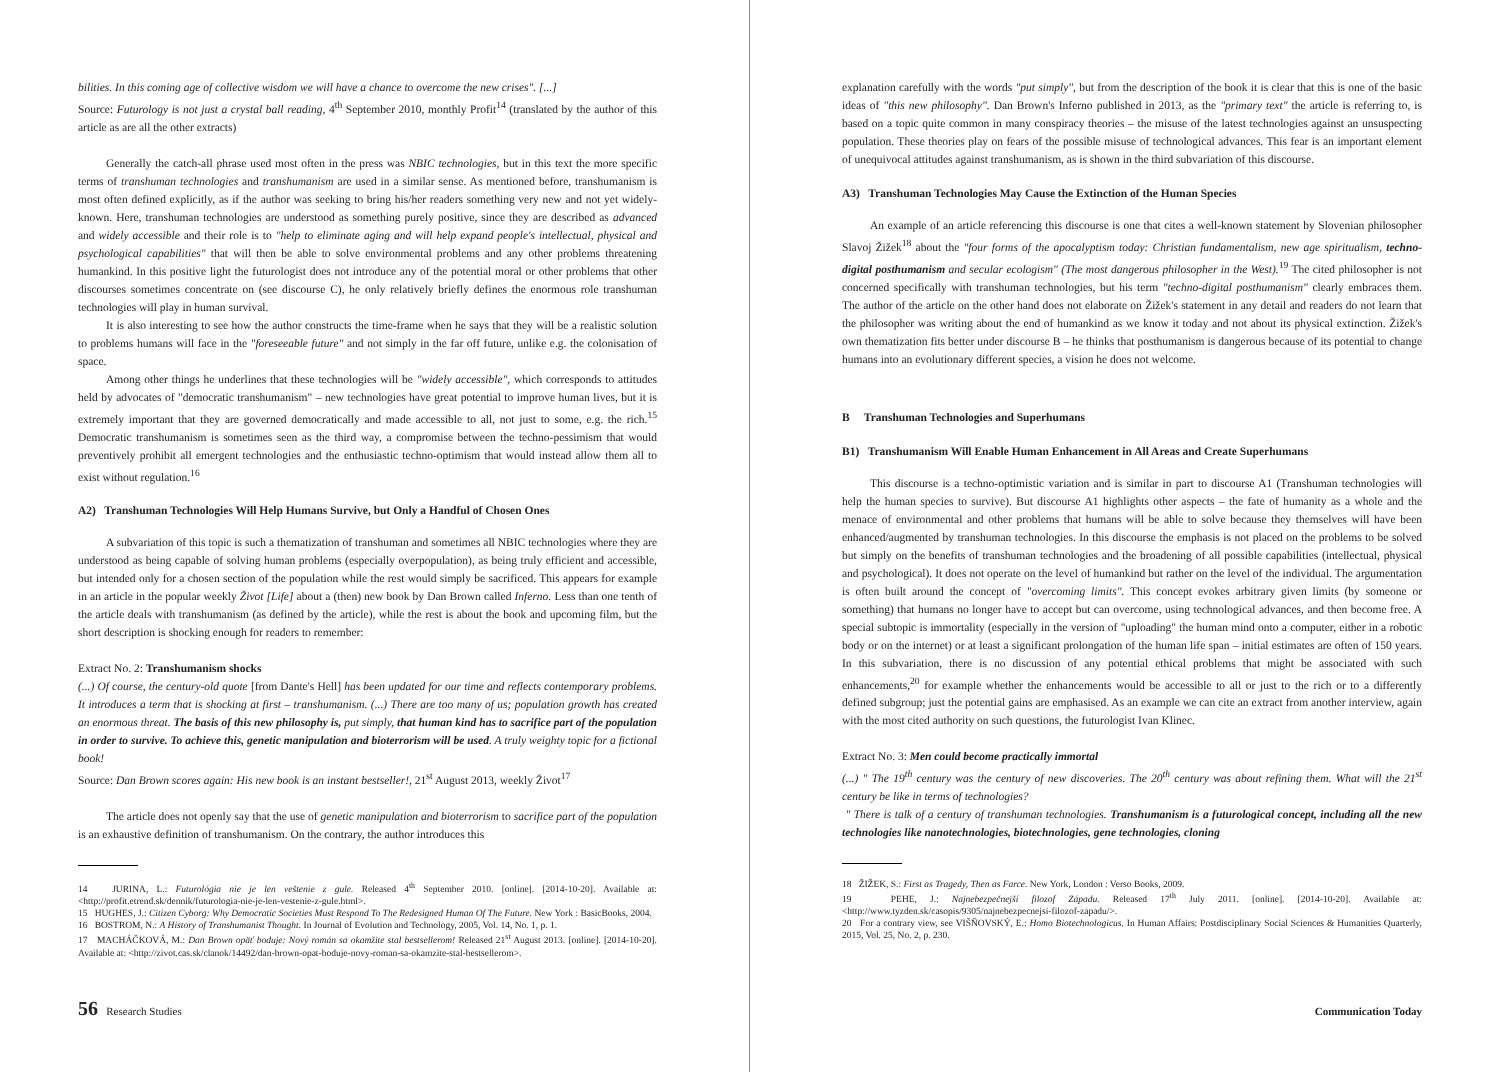bilities. In this coming age of collective wisdom we will have a chance to overcome the new crises". [...]
Source: Futurology is not just a crystal ball reading, 4<sup>th</sup> September 2010, monthly Profit<sup>14</sup> (translated by the author of this article as are all the other extracts)
Generally the catch-all phrase used most often in the press was NBIC technologies, but in this text the more specific terms of transhuman technologies and transhumanism are used in a similar sense. As mentioned before, transhumanism is most often defined explicitly, as if the author was seeking to bring his/her readers something very new and not yet widely-known. Here, transhuman technologies are understood as something purely positive, since they are described as advanced and widely accessible and their role is to "help to eliminate aging and will help expand people's intellectual, physical and psychological capabilities" that will then be able to solve environmental problems and any other problems threatening humankind. In this positive light the futurologist does not introduce any of the potential moral or other problems that other discourses sometimes concentrate on (see discourse C), he only relatively briefly defines the enormous role transhuman technologies will play in human survival.
It is also interesting to see how the author constructs the time-frame when he says that they will be a realistic solution to problems humans will face in the "foreseeable future" and not simply in the far off future, unlike e.g. the colonisation of space.
Among other things he underlines that these technologies will be "widely accessible", which corresponds to attitudes held by advocates of "democratic transhumanism" – new technologies have great potential to improve human lives, but it is extremely important that they are governed democratically and made accessible to all, not just to some, e.g. the rich.<sup>15</sup> Democratic transhumanism is sometimes seen as the third way, a compromise between the techno-pessimism that would preventively prohibit all emergent technologies and the enthusiastic techno-optimism that would instead allow them all to exist without regulation.<sup>16</sup>
A2) Transhuman Technologies Will Help Humans Survive, but Only a Handful of Chosen Ones
A subvariation of this topic is such a thematization of transhuman and sometimes all NBIC technologies where they are understood as being capable of solving human problems (especially overpopulation), as being truly efficient and accessible, but intended only for a chosen section of the population while the rest would simply be sacrificed. This appears for example in an article in the popular weekly Život [Life] about a (then) new book by Dan Brown called Inferno. Less than one tenth of the article deals with transhumanism (as defined by the article), while the rest is about the book and upcoming film, but the short description is shocking enough for readers to remember:
Extract No. 2: Transhumanism shocks
(...) Of course, the century-old quote [from Dante's Hell] has been updated for our time and reflects contemporary problems. It introduces a term that is shocking at first – transhumanism. (...) There are too many of us; population growth has created an enormous threat. The basis of this new philosophy is, put simply, that human kind has to sacrifice part of the population in order to survive. To achieve this, genetic manipulation and bioterrorism will be used. A truly weighty topic for a fictional book!
Source: Dan Brown scores again: His new book is an instant bestseller!, 21<sup>st</sup> August 2013, weekly Život<sup>17</sup>
The article does not openly say that the use of genetic manipulation and bioterrorism to sacrifice part of the population is an exhaustive definition of transhumanism. On the contrary, the author introduces this
14 JURINA, L.: Futurológia nie je len veštenie z gule. Released 4<sup>th</sup> September 2010. [online]. [2014-10-20]. Available at: <http://profit.etrend.sk/dennik/futurologia-nie-je-len-vestenie-z-gule.html>.
15 HUGHES, J.: Citizen Cyborg: Why Democratic Societies Must Respond To The Redesigned Human Of The Future. New York : BasicBooks, 2004.
16 BOSTROM, N.: A History of Transhumanist Thought. In Journal of Evolution and Technology, 2005, Vol. 14, No. 1, p. 1.
17 MACHÁČKOVÁ, M.: Dan Brown opäť boduje: Nový román sa okamžite stal bestsellerom! Released 21<sup>st</sup> August 2013. [online]. [2014-10-20]. Available at: <http://zivot.cas.sk/clanok/14492/dan-brown-opat-boduje-novy-roman-sa-okamzite-stal-bestsellerom>.
56 Research Studies
explanation carefully with the words "put simply", but from the description of the book it is clear that this is one of the basic ideas of "this new philosophy". Dan Brown's Inferno published in 2013, as the "primary text" the article is referring to, is based on a topic quite common in many conspiracy theories – the misuse of the latest technologies against an unsuspecting population. These theories play on fears of the possible misuse of technological advances. This fear is an important element of unequivocal attitudes against transhumanism, as is shown in the third subvariation of this discourse.
A3) Transhuman Technologies May Cause the Extinction of the Human Species
An example of an article referencing this discourse is one that cites a well-known statement by Slovenian philosopher Slavoj Žižek<sup>18</sup> about the "four forms of the apocalyptism today: Christian fundamentalism, new age spiritualism, techno-digital posthumanism and secular ecologism" (The most dangerous philosopher in the West).<sup>19</sup> The cited philosopher is not concerned specifically with transhuman technologies, but his term "techno-digital posthumanism" clearly embraces them. The author of the article on the other hand does not elaborate on Žižek's statement in any detail and readers do not learn that the philosopher was writing about the end of humankind as we know it today and not about its physical extinction. Žižek's own thematization fits better under discourse B – he thinks that posthumanism is dangerous because of its potential to change humans into an evolutionary different species, a vision he does not welcome.
B Transhuman Technologies and Superhumans
B1) Transhumanism Will Enable Human Enhancement in All Areas and Create Superhumans
This discourse is a techno-optimistic variation and is similar in part to discourse A1 (Transhuman technologies will help the human species to survive). But discourse A1 highlights other aspects – the fate of humanity as a whole and the menace of environmental and other problems that humans will be able to solve because they themselves will have been enhanced/augmented by transhuman technologies. In this discourse the emphasis is not placed on the problems to be solved but simply on the benefits of transhuman technologies and the broadening of all possible capabilities (intellectual, physical and psychological). It does not operate on the level of humankind but rather on the level of the individual. The argumentation is often built around the concept of "overcoming limits". This concept evokes arbitrary given limits (by someone or something) that humans no longer have to accept but can overcome, using technological advances, and then become free. A special subtopic is immortality (especially in the version of "uploading" the human mind onto a computer, either in a robotic body or on the internet) or at least a significant prolongation of the human life span – initial estimates are often of 150 years. In this subvariation, there is no discussion of any potential ethical problems that might be associated with such enhancements,<sup>20</sup> for example whether the enhancements would be accessible to all or just to the rich or to a differently defined subgroup; just the potential gains are emphasised. As an example we can cite an extract from another interview, again with the most cited authority on such questions, the futurologist Ivan Klinec.
Extract No. 3: Men could become practically immortal
(...) " The 19<sup>th</sup> century was the century of new discoveries. The 20<sup>th</sup> century was about refining them. What will the 21<sup>st</sup> century be like in terms of technologies?
" There is talk of a century of transhuman technologies. Transhumanism is a futurological concept, including all the new technologies like nanotechnologies, biotechnologies, gene technologies, cloning
18 ŽIŽEK, S.: First as Tragedy, Then as Farce. New York, London : Verso Books, 2009.
19 PEHE, J.: Najnebezpečnejší filozof Západu. Released 17<sup>th</sup> July 2011. [online]. [2014-10-20]. Available at: <http://www.tyzden.sk/casopis/9305/najnebezpecnejsi-filozof-zapadu/>.
20 For a contrary view, see VIŠŇOVSKÝ, E.: Homo Biotechnologicus. In Human Affairs: Postdisciplinary Social Sciences & Humanities Quarterly, 2015, Vol. 25, No. 2, p. 230.
Communication Today